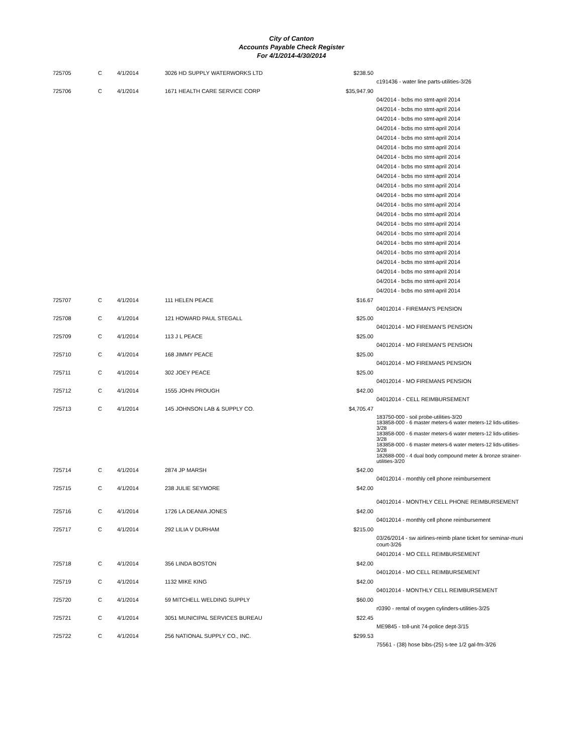City of Canton
Accounts Payable Check Register
For 4/1/2014-4/30/2014
| 725705 | C | 4/1/2014 | 3026 HD SUPPLY WATERWORKS LTD | $238.50 | |
| | | | | | c191436 - water line parts-utilities-3/26 |
| 725706 | C | 4/1/2014 | 1671 HEALTH CARE SERVICE CORP | $35,947.90 | |
| | | | | | 04/2014 - bcbs mo stmt-april 2014 04/2014 - bcbs mo stmt-april 2014 04/2014 - bcbs mo stmt-april 2014 04/2014 - bcbs mo stmt-april 2014 04/2014 - bcbs mo stmt-april 2014 04/2014 - bcbs mo stmt-april 2014 04/2014 - bcbs mo stmt-april 2014 04/2014 - bcbs mo stmt-april 2014 04/2014 - bcbs mo stmt-april 2014 04/2014 - bcbs mo stmt-april 2014 04/2014 - bcbs mo stmt-april 2014 04/2014 - bcbs mo stmt-april 2014 04/2014 - bcbs mo stmt-april 2014 04/2014 - bcbs mo stmt-april 2014 04/2014 - bcbs mo stmt-april 2014 04/2014 - bcbs mo stmt-april 2014 04/2014 - bcbs mo stmt-april 2014 04/2014 - bcbs mo stmt-april 2014 04/2014 - bcbs mo stmt-april 2014 04/2014 - bcbs mo stmt-april 2014 04/2014 - bcbs mo stmt-april 2014 |
| 725707 | C | 4/1/2014 | 111 HELEN PEACE | $16.67 | |
| | | | | | 04012014 - FIREMAN'S PENSION |
| 725708 | C | 4/1/2014 | 121 HOWARD PAUL STEGALL | $25.00 | |
| | | | | | 04012014 - MO FIREMAN'S PENSION |
| 725709 | C | 4/1/2014 | 113 J L PEACE | $25.00 | |
| | | | | | 04012014 - MO FIREMAN'S PENSION |
| 725710 | C | 4/1/2014 | 168 JIMMY PEACE | $25.00 | |
| | | | | | 04012014 - MO FIREMANS PENSION |
| 725711 | C | 4/1/2014 | 302 JOEY PEACE | $25.00 | |
| | | | | | 04012014 - MO FIREMANS PENSION |
| 725712 | C | 4/1/2014 | 1555 JOHN PROUGH | $42.00 | |
| | | | | | 04012014 - CELL REIMBURSEMENT |
| 725713 | C | 4/1/2014 | 145 JOHNSON LAB & SUPPLY CO. | $4,705.47 | |
| | | | | | 183750-000 - soil probe-utilities-3/20 183858-000 - 6 master meters-6 water meters-12 lids-utlities-3/28 183858-000 - 6 master meters-6 water meters-12 lids-utlities-3/28 183858-000 - 6 master meters-6 water meters-12 lids-utlities-3/28 182688-000 - 4 dual body compound meter & bronze strainer-utilities-3/20 |
| 725714 | C | 4/1/2014 | 2874 JP MARSH | $42.00 | |
| | | | | | 04012014 - monthly cell phone reimbursement |
| 725715 | C | 4/1/2014 | 238 JULIE SEYMORE | $42.00 | |
| | | | | | 04012014 - MONTHLY CELL PHONE REIMBURSEMENT |
| 725716 | C | 4/1/2014 | 1726 LA DEANIA JONES | $42.00 | |
| | | | | | 04012014 - monthly cell phone reimbursement |
| 725717 | C | 4/1/2014 | 292 LILIA V DURHAM | $215.00 | |
| | | | | | 03/26/2014 - sw airlines-reimb plane ticket for seminar-muni court-3/26 04012014 - MO CELL REIMBURSEMENT |
| 725718 | C | 4/1/2014 | 356 LINDA BOSTON | $42.00 | |
| | | | | | 04012014 - MO CELL REIMBURSEMENT |
| 725719 | C | 4/1/2014 | 1132 MIKE KING | $42.00 | |
| | | | | | 04012014 - MONTHLY CELL REIMBURSEMENT |
| 725720 | C | 4/1/2014 | 59 MITCHELL WELDING SUPPLY | $60.00 | |
| | | | | | r0390 - rental of oxygen cylinders-utilities-3/25 |
| 725721 | C | 4/1/2014 | 3051 MUNICIPAL SERVICES BUREAU | $22.45 | |
| | | | | | ME9845 - toll-unit 74-police dept-3/15 |
| 725722 | C | 4/1/2014 | 256 NATIONAL SUPPLY CO., INC. | $299.53 | |
| | | | | | 75561 - (38) hose bibs-(25) s-tee 1/2 gal-fm-3/26 |